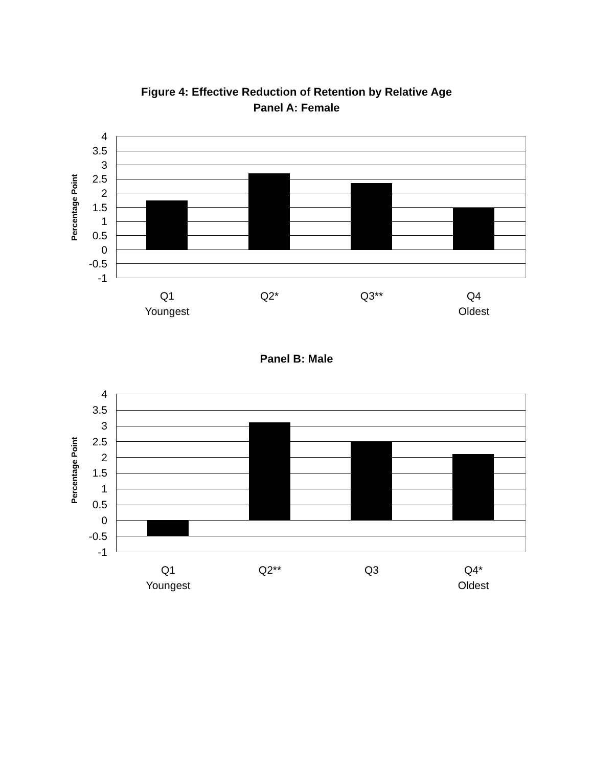Figure 4: Effective Reduction of Retention by Relative Age
Panel A: Female
Percentage Point
4
3.5
3
2.5
2
1.5
1
0.5
0
-0.5
-1
Q1
Youngest
Q2* Q3**
Q4
Oldest
Panel B: Male
Percentage Point
4
3.5
3
2.5
2
1.5
1
0.5
0
-0.5
-1
Q1
Youngest
Q2** Q3
Q4*
Oldest